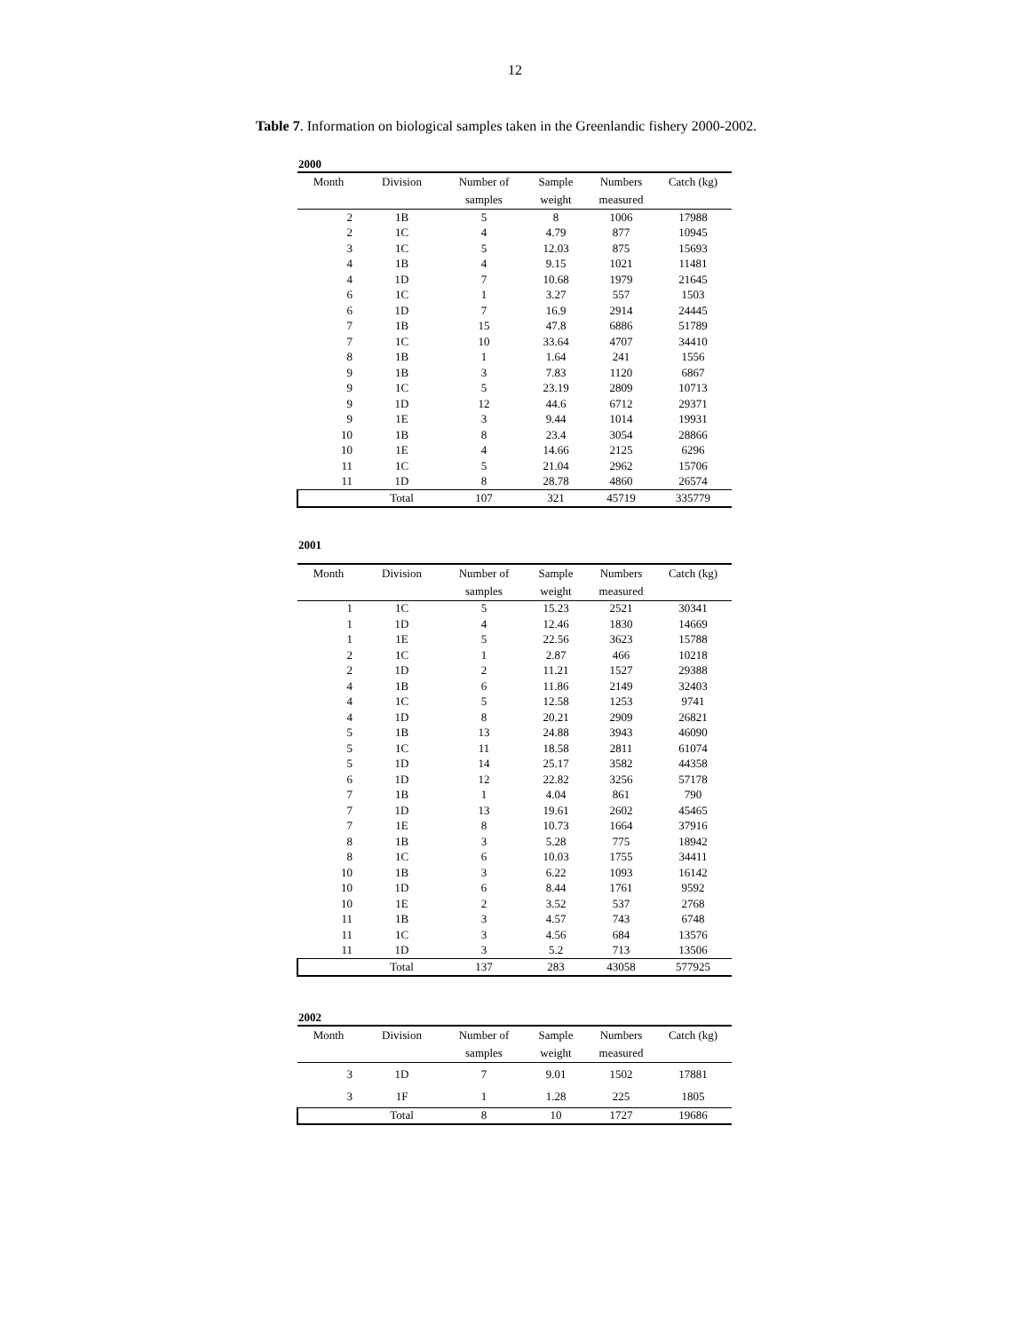12
Table 7. Information on biological samples taken in the Greenlandic fishery 2000-2002.
2000
| Month | Division | Number of | Sample | Numbers | Catch (kg) |
| --- | --- | --- | --- | --- | --- |
| | | samples | weight | measured | |
| 2 | 1B | 5 | 8 | 1006 | 17988 |
| 2 | 1C | 4 | 4.79 | 877 | 10945 |
| 3 | 1C | 5 | 12.03 | 875 | 15693 |
| 4 | 1B | 4 | 9.15 | 1021 | 11481 |
| 4 | 1D | 7 | 10.68 | 1979 | 21645 |
| 6 | 1C | 1 | 3.27 | 557 | 1503 |
| 6 | 1D | 7 | 16.9 | 2914 | 24445 |
| 7 | 1B | 15 | 47.8 | 6886 | 51789 |
| 7 | 1C | 10 | 33.64 | 4707 | 34410 |
| 8 | 1B | 1 | 1.64 | 241 | 1556 |
| 9 | 1B | 3 | 7.83 | 1120 | 6867 |
| 9 | 1C | 5 | 23.19 | 2809 | 10713 |
| 9 | 1D | 12 | 44.6 | 6712 | 29371 |
| 9 | 1E | 3 | 9.44 | 1014 | 19931 |
| 10 | 1B | 8 | 23.4 | 3054 | 28866 |
| 10 | 1E | 4 | 14.66 | 2125 | 6296 |
| 11 | 1C | 5 | 21.04 | 2962 | 15706 |
| 11 | 1D | 8 | 28.78 | 4860 | 26574 |
| | Total | 107 | 321 | 45719 | 335779 |
2001
| Month | Division | Number of | Sample | Numbers | Catch (kg) |
| --- | --- | --- | --- | --- | --- |
| | | samples | weight | measured | |
| 1 | 1C | 5 | 15.23 | 2521 | 30341 |
| 1 | 1D | 4 | 12.46 | 1830 | 14669 |
| 1 | 1E | 5 | 22.56 | 3623 | 15788 |
| 2 | 1C | 1 | 2.87 | 466 | 10218 |
| 2 | 1D | 2 | 11.21 | 1527 | 29388 |
| 4 | 1B | 6 | 11.86 | 2149 | 32403 |
| 4 | 1C | 5 | 12.58 | 1253 | 9741 |
| 4 | 1D | 8 | 20.21 | 2909 | 26821 |
| 5 | 1B | 13 | 24.88 | 3943 | 46090 |
| 5 | 1C | 11 | 18.58 | 2811 | 61074 |
| 5 | 1D | 14 | 25.17 | 3582 | 44358 |
| 6 | 1D | 12 | 22.82 | 3256 | 57178 |
| 7 | 1B | 1 | 4.04 | 861 | 790 |
| 7 | 1D | 13 | 19.61 | 2602 | 45465 |
| 7 | 1E | 8 | 10.73 | 1664 | 37916 |
| 8 | 1B | 3 | 5.28 | 775 | 18942 |
| 8 | 1C | 6 | 10.03 | 1755 | 34411 |
| 10 | 1B | 3 | 6.22 | 1093 | 16142 |
| 10 | 1D | 6 | 8.44 | 1761 | 9592 |
| 10 | 1E | 2 | 3.52 | 537 | 2768 |
| 11 | 1B | 3 | 4.57 | 743 | 6748 |
| 11 | 1C | 3 | 4.56 | 684 | 13576 |
| 11 | 1D | 3 | 5.2 | 713 | 13506 |
| | Total | 137 | 283 | 43058 | 577925 |
2002
| Month | Division | Number of | Sample | Numbers | Catch (kg) |
| --- | --- | --- | --- | --- | --- |
| | | samples | weight | measured | |
| 3 | 1D | 7 | 9.01 | 1502 | 17881 |
| 3 | 1F | 1 | 1.28 | 225 | 1805 |
| | Total | 8 | 10 | 1727 | 19686 |